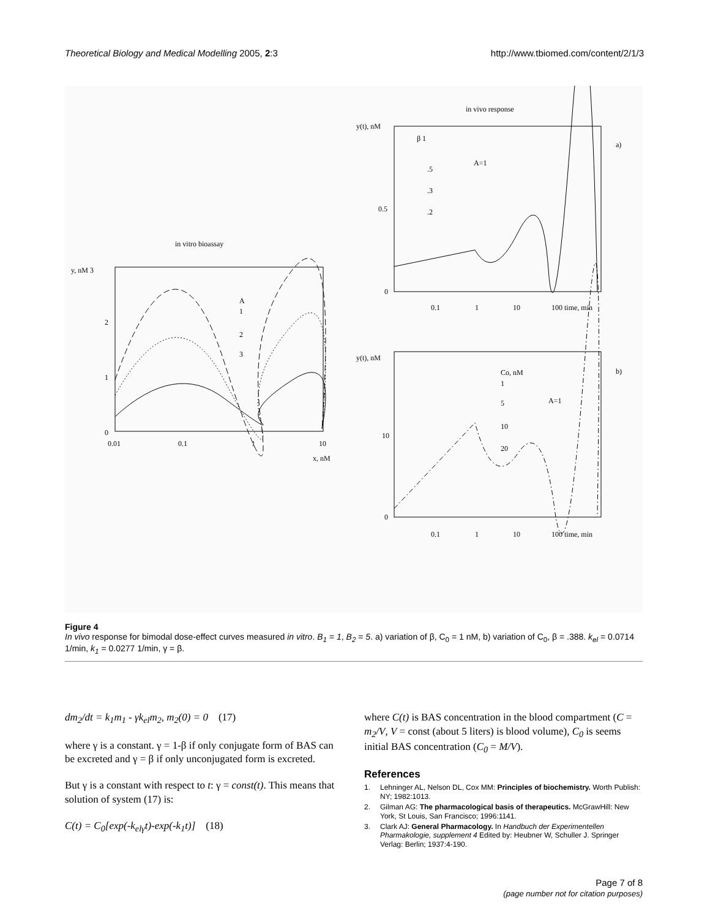Theoretical Biology and Medical Modelling 2005, 2:3
http://www.tbiomed.com/content/2/1/3
in vitro bioassay
y, nM 3
2
1
0
0.01
0.1
1
10
x, nM
A
1
2
3
in vivo response
y(t), nM
0.5
0
0.1
1
10
100 time, min
β 1
.5
.3
.2
A=1
a)
y(t), nM
10
0
0.1
1
10
100 time, min
Co, nM
1
5
10
20
A=1
b)
Figure 4
In vivo response for bimodal dose-effect curves measured in vitro. B<sub>1</sub> = 1, B<sub>2</sub> = 5. a) variation of β, C<sub>0</sub> = 1 nM, b) variation of C<sub>0</sub>, β = .388. k<sub>el</sub> = 0.0714 1/min, k<sub>1</sub> = 0.0277 1/min, γ = β.
dm<sub>2</sub>/dt = k<sub>1</sub>m<sub>1</sub> - γk<sub>el</sub>m<sub>2</sub>, m<sub>2</sub>(0) = 0 (17)
where γ is a constant. γ = 1-β if only conjugate form of BAS can be excreted and γ = β if only unconjugated form is excreted.
But γ is a constant with respect to t: γ = const(t). This means that solution of system (17) is:
C(t) = C<sub>0</sub>[exp(-k<sub>elγ</sub>t)-exp(-k<sub>1</sub>t)] (18)
where C(t) is BAS concentration in the blood compartment (C = m<sub>2</sub>/V, V = const (about 5 liters) is blood volume), C<sub>0</sub> is seems initial BAS concentration (C<sub>0</sub> = M/V).
References
1. Lehninger AL, Nelson DL, Cox MM: Principles of biochemistry. Worth Publish: NY; 1982:1013.
2. Gilman AG: The pharmacological basis of therapeutics. McGrawHill: New York, St Louis, San Francisco; 1996:1141.
3. Clark AJ: General Pharmacology. In Handbuch der Experimentellen Pharmakologie, supplement 4 Edited by: Heubner W, Schuller J. Springer Verlag: Berlin; 1937:4-190.
Page 7 of 8
(page number not for citation purposes)